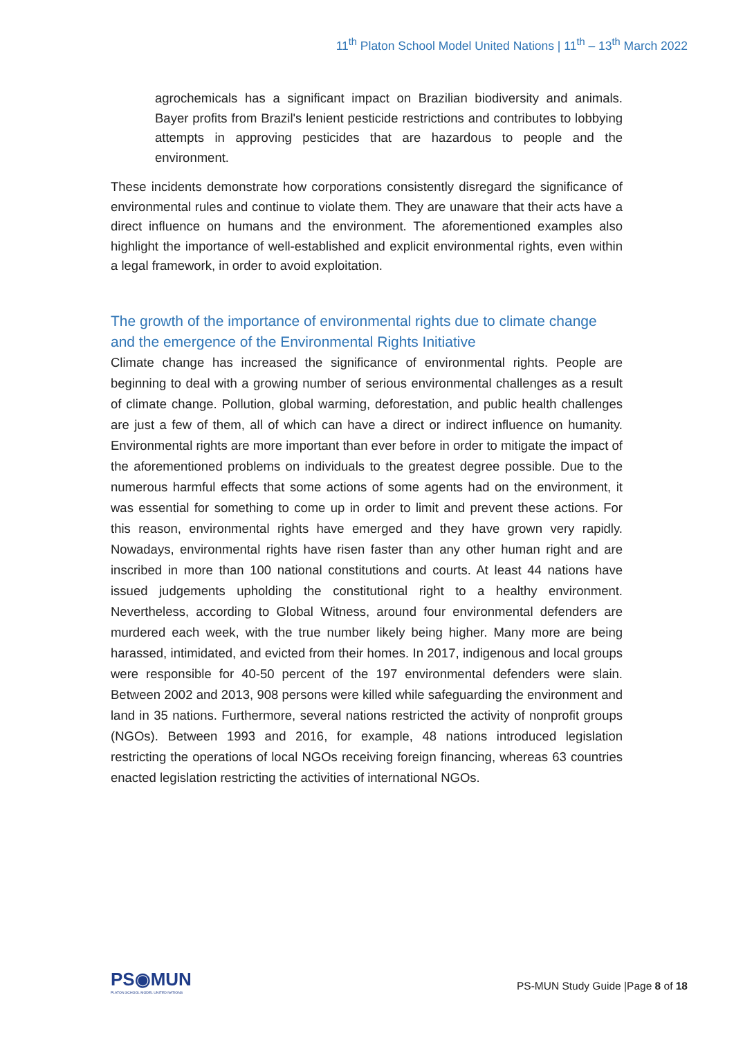11<sup>th</sup> Platon School Model United Nations | 11<sup>th</sup> – 13<sup>th</sup> March 2022
agrochemicals has a significant impact on Brazilian biodiversity and animals. Bayer profits from Brazil's lenient pesticide restrictions and contributes to lobbying attempts in approving pesticides that are hazardous to people and the environment.
These incidents demonstrate how corporations consistently disregard the significance of environmental rules and continue to violate them. They are unaware that their acts have a direct influence on humans and the environment. The aforementioned examples also highlight the importance of well-established and explicit environmental rights, even within a legal framework, in order to avoid exploitation.
The growth of the importance of environmental rights due to climate change and the emergence of the Environmental Rights Initiative
Climate change has increased the significance of environmental rights. People are beginning to deal with a growing number of serious environmental challenges as a result of climate change. Pollution, global warming, deforestation, and public health challenges are just a few of them, all of which can have a direct or indirect influence on humanity. Environmental rights are more important than ever before in order to mitigate the impact of the aforementioned problems on individuals to the greatest degree possible. Due to the numerous harmful effects that some actions of some agents had on the environment, it was essential for something to come up in order to limit and prevent these actions. For this reason, environmental rights have emerged and they have grown very rapidly. Nowadays, environmental rights have risen faster than any other human right and are inscribed in more than 100 national constitutions and courts. At least 44 nations have issued judgements upholding the constitutional right to a healthy environment. Nevertheless, according to Global Witness, around four environmental defenders are murdered each week, with the true number likely being higher. Many more are being harassed, intimidated, and evicted from their homes. In 2017, indigenous and local groups were responsible for 40-50 percent of the 197 environmental defenders were slain. Between 2002 and 2013, 908 persons were killed while safeguarding the environment and land in 35 nations. Furthermore, several nations restricted the activity of nonprofit groups (NGOs). Between 1993 and 2016, for example, 48 nations introduced legislation restricting the operations of local NGOs receiving foreign financing, whereas 63 countries enacted legislation restricting the activities of international NGOs.
PS◉MUN
PLATON SCHOOL MODEL UNITED NATIONS
PS-MUN Study Guide |Page 8 of 18